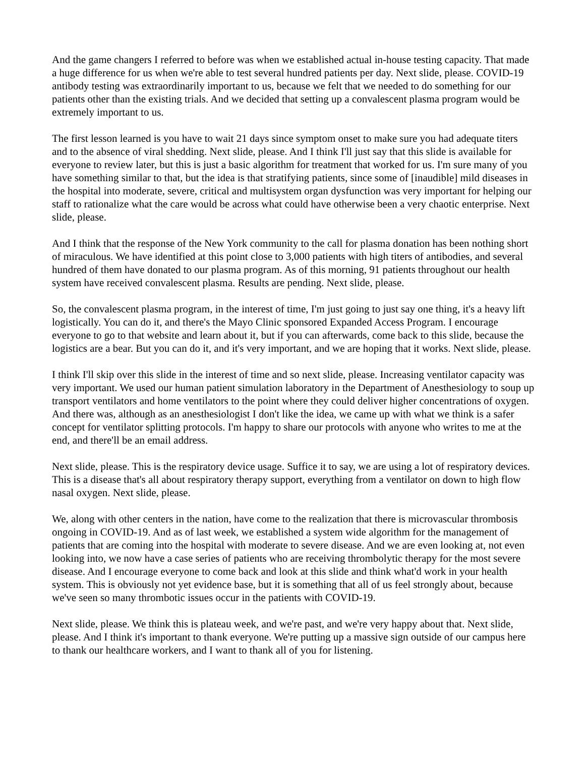And the game changers I referred to before was when we established actual in-house testing capacity. That made a huge difference for us when we're able to test several hundred patients per day. Next slide, please. COVID-19 antibody testing was extraordinarily important to us, because we felt that we needed to do something for our patients other than the existing trials. And we decided that setting up a convalescent plasma program would be extremely important to us.
The first lesson learned is you have to wait 21 days since symptom onset to make sure you had adequate titers and to the absence of viral shedding. Next slide, please. And I think I'll just say that this slide is available for everyone to review later, but this is just a basic algorithm for treatment that worked for us. I'm sure many of you have something similar to that, but the idea is that stratifying patients, since some of [inaudible] mild diseases in the hospital into moderate, severe, critical and multisystem organ dysfunction was very important for helping our staff to rationalize what the care would be across what could have otherwise been a very chaotic enterprise. Next slide, please.
And I think that the response of the New York community to the call for plasma donation has been nothing short of miraculous. We have identified at this point close to 3,000 patients with high titers of antibodies, and several hundred of them have donated to our plasma program. As of this morning, 91 patients throughout our health system have received convalescent plasma. Results are pending. Next slide, please.
So, the convalescent plasma program, in the interest of time, I'm just going to just say one thing, it's a heavy lift logistically. You can do it, and there's the Mayo Clinic sponsored Expanded Access Program. I encourage everyone to go to that website and learn about it, but if you can afterwards, come back to this slide, because the logistics are a bear. But you can do it, and it's very important, and we are hoping that it works. Next slide, please.
I think I'll skip over this slide in the interest of time and so next slide, please. Increasing ventilator capacity was very important. We used our human patient simulation laboratory in the Department of Anesthesiology to soup up transport ventilators and home ventilators to the point where they could deliver higher concentrations of oxygen. And there was, although as an anesthesiologist I don't like the idea, we came up with what we think is a safer concept for ventilator splitting protocols. I'm happy to share our protocols with anyone who writes to me at the end, and there'll be an email address.
Next slide, please. This is the respiratory device usage. Suffice it to say, we are using a lot of respiratory devices. This is a disease that's all about respiratory therapy support, everything from a ventilator on down to high flow nasal oxygen. Next slide, please.
We, along with other centers in the nation, have come to the realization that there is microvascular thrombosis ongoing in COVID-19. And as of last week, we established a system wide algorithm for the management of patients that are coming into the hospital with moderate to severe disease. And we are even looking at, not even looking into, we now have a case series of patients who are receiving thrombolytic therapy for the most severe disease. And I encourage everyone to come back and look at this slide and think what'd work in your health system. This is obviously not yet evidence base, but it is something that all of us feel strongly about, because we've seen so many thrombotic issues occur in the patients with COVID-19.
Next slide, please. We think this is plateau week, and we're past, and we're very happy about that. Next slide, please. And I think it's important to thank everyone. We're putting up a massive sign outside of our campus here to thank our healthcare workers, and I want to thank all of you for listening.